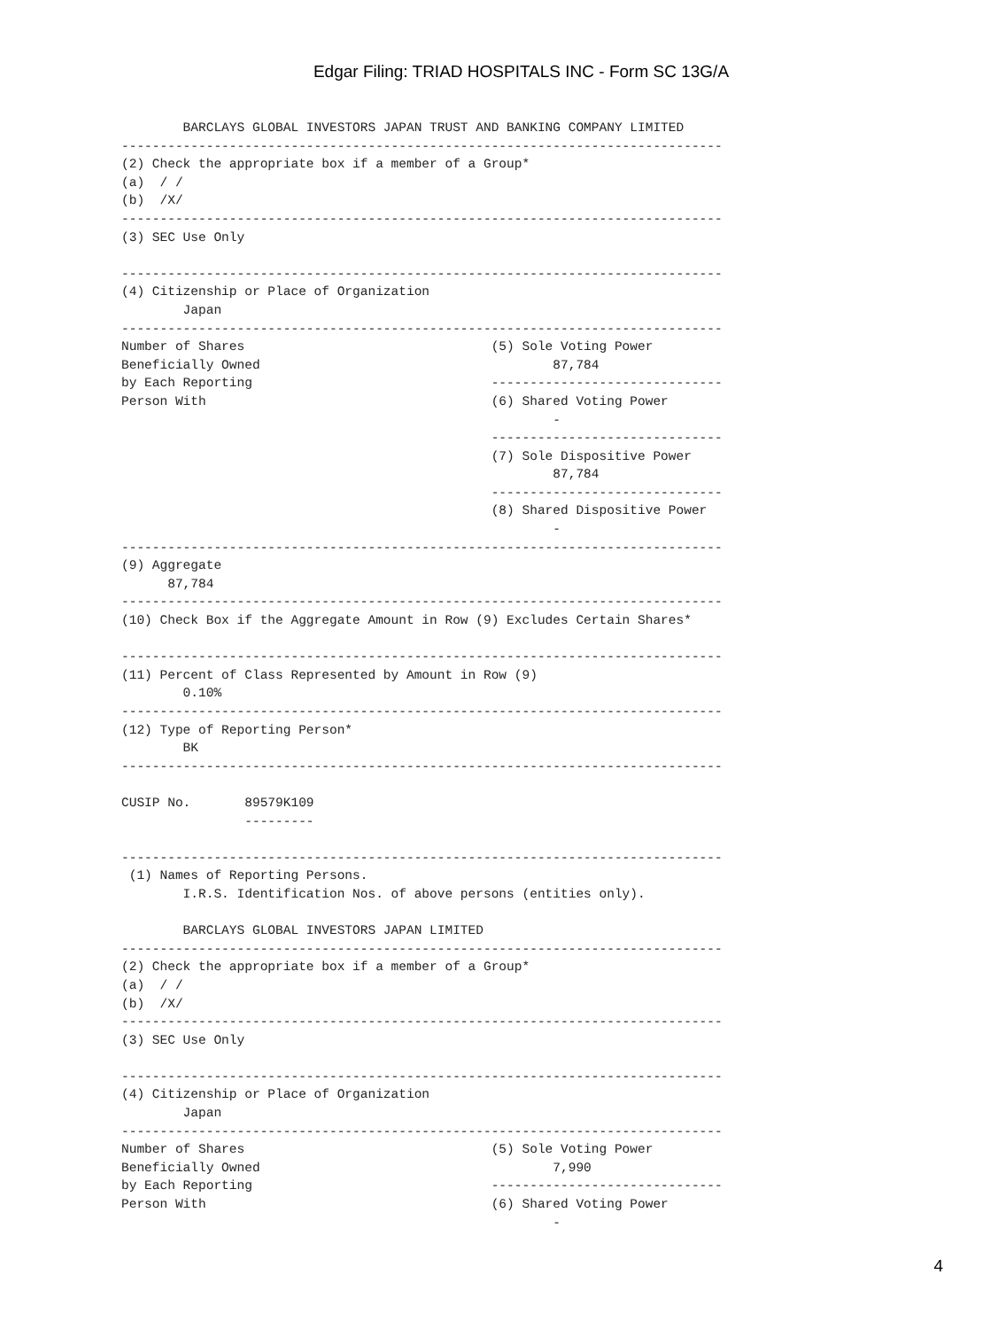Edgar Filing: TRIAD HOSPITALS INC - Form SC 13G/A
        BARCLAYS GLOBAL INVESTORS JAPAN TRUST AND BANKING COMPANY LIMITED
------------------------------------------------------------------------------
(2) Check the appropriate box if a member of a Group*
(a)  / /
(b)  /X/
------------------------------------------------------------------------------
(3) SEC Use Only

------------------------------------------------------------------------------
(4) Citizenship or Place of Organization
        Japan
------------------------------------------------------------------------------
Number of Shares                                (5) Sole Voting Power
Beneficially Owned                                      87,784
by Each Reporting                               ------------------------------
Person With                                     (6) Shared Voting Power
                                                        -
                                                ------------------------------
                                                (7) Sole Dispositive Power
                                                        87,784
                                                ------------------------------
                                                (8) Shared Dispositive Power
                                                        -
------------------------------------------------------------------------------
(9) Aggregate
      87,784
------------------------------------------------------------------------------
(10) Check Box if the Aggregate Amount in Row (9) Excludes Certain Shares*

------------------------------------------------------------------------------
(11) Percent of Class Represented by Amount in Row (9)
        0.10%
------------------------------------------------------------------------------
(12) Type of Reporting Person*
        BK
------------------------------------------------------------------------------

CUSIP No.       89579K109
                ---------

------------------------------------------------------------------------------
 (1) Names of Reporting Persons.
        I.R.S. Identification Nos. of above persons (entities only).

        BARCLAYS GLOBAL INVESTORS JAPAN LIMITED
------------------------------------------------------------------------------
(2) Check the appropriate box if a member of a Group*
(a)  / /
(b)  /X/
------------------------------------------------------------------------------
(3) SEC Use Only

------------------------------------------------------------------------------
(4) Citizenship or Place of Organization
        Japan
------------------------------------------------------------------------------
Number of Shares                                (5) Sole Voting Power
Beneficially Owned                                      7,990
by Each Reporting                               ------------------------------
Person With                                     (6) Shared Voting Power
                                                        -
4